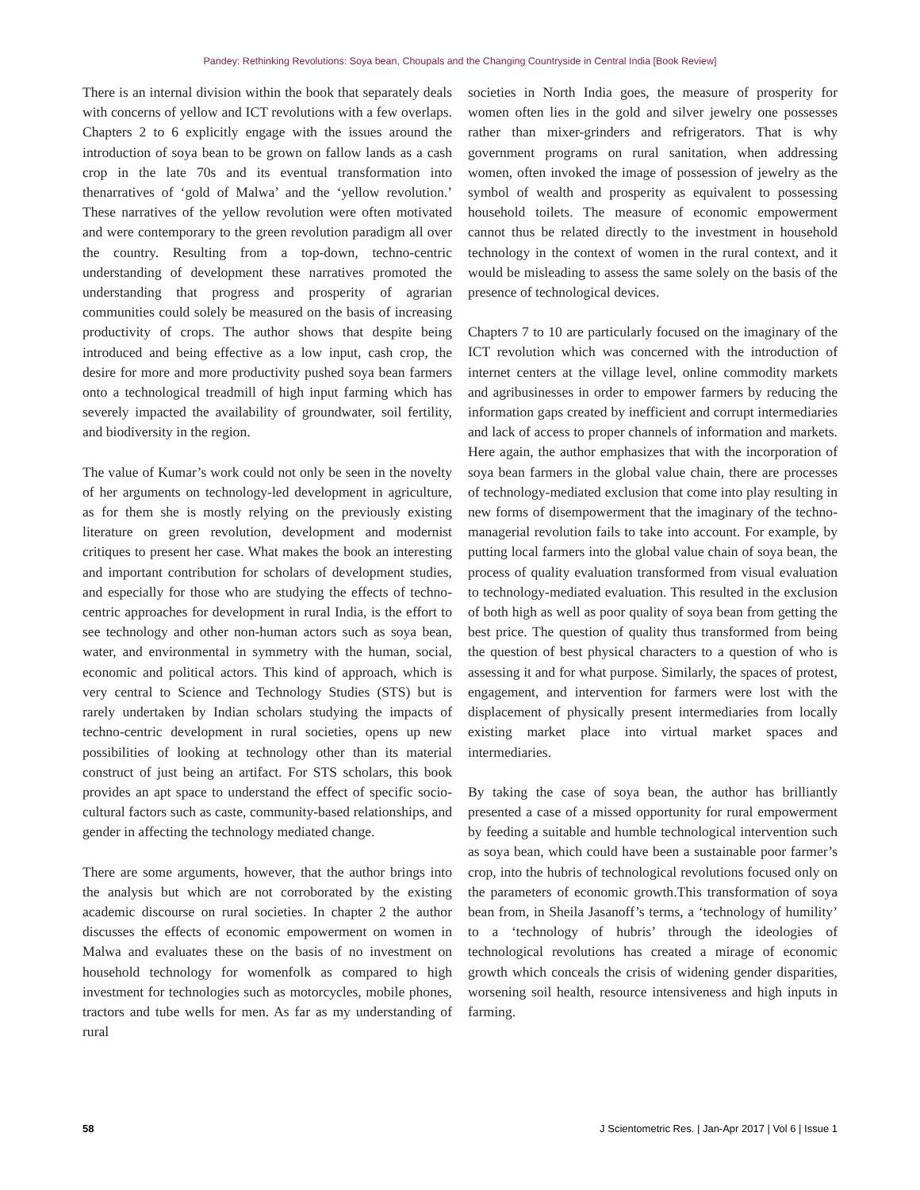Pandey: Rethinking Revolutions: Soya bean, Choupals and the Changing Countryside in Central India [Book Review]
There is an internal division within the book that separately deals with concerns of yellow and ICT revolutions with a few overlaps. Chapters 2 to 6 explicitly engage with the issues around the introduction of soya bean to be grown on fallow lands as a cash crop in the late 70s and its eventual transformation into thenarratives of ‘gold of Malwa’ and the ‘yellow revolution.’ These narratives of the yellow revolution were often motivated and were contemporary to the green revolution paradigm all over the country. Resulting from a top-down, techno-centric understanding of development these narratives promoted the understanding that progress and prosperity of agrarian communities could solely be measured on the basis of increasing productivity of crops. The author shows that despite being introduced and being effective as a low input, cash crop, the desire for more and more productivity pushed soya bean farmers onto a technological treadmill of high input farming which has severely impacted the availability of groundwater, soil fertility, and biodiversity in the region.
The value of Kumar’s work could not only be seen in the novelty of her arguments on technology-led development in agriculture, as for them she is mostly relying on the previously existing literature on green revolution, development and modernist critiques to present her case. What makes the book an interesting and important contribution for scholars of development studies, and especially for those who are studying the effects of techno-centric approaches for development in rural India, is the effort to see technology and other non-human actors such as soya bean, water, and environmental in symmetry with the human, social, economic and political actors. This kind of approach, which is very central to Science and Technology Studies (STS) but is rarely undertaken by Indian scholars studying the impacts of techno-centric development in rural societies, opens up new possibilities of looking at technology other than its material construct of just being an artifact. For STS scholars, this book provides an apt space to understand the effect of specific socio-cultural factors such as caste, community-based relationships, and gender in affecting the technology mediated change.
There are some arguments, however, that the author brings into the analysis but which are not corroborated by the existing academic discourse on rural societies. In chapter 2 the author discusses the effects of economic empowerment on women in Malwa and evaluates these on the basis of no investment on household technology for womenfolk as compared to high investment for technologies such as motorcycles, mobile phones, tractors and tube wells for men. As far as my understanding of rural
societies in North India goes, the measure of prosperity for women often lies in the gold and silver jewelry one possesses rather than mixer-grinders and refrigerators. That is why government programs on rural sanitation, when addressing women, often invoked the image of possession of jewelry as the symbol of wealth and prosperity as equivalent to possessing household toilets. The measure of economic empowerment cannot thus be related directly to the investment in household technology in the context of women in the rural context, and it would be misleading to assess the same solely on the basis of the presence of technological devices.
Chapters 7 to 10 are particularly focused on the imaginary of the ICT revolution which was concerned with the introduction of internet centers at the village level, online commodity markets and agribusinesses in order to empower farmers by reducing the information gaps created by inefficient and corrupt intermediaries and lack of access to proper channels of information and markets. Here again, the author emphasizes that with the incorporation of soya bean farmers in the global value chain, there are processes of technology-mediated exclusion that come into play resulting in new forms of disempowerment that the imaginary of the techno-managerial revolution fails to take into account. For example, by putting local farmers into the global value chain of soya bean, the process of quality evaluation transformed from visual evaluation to technology-mediated evaluation. This resulted in the exclusion of both high as well as poor quality of soya bean from getting the best price. The question of quality thus transformed from being the question of best physical characters to a question of who is assessing it and for what purpose. Similarly, the spaces of protest, engagement, and intervention for farmers were lost with the displacement of physically present intermediaries from locally existing market place into virtual market spaces and intermediaries.
By taking the case of soya bean, the author has brilliantly presented a case of a missed opportunity for rural empowerment by feeding a suitable and humble technological intervention such as soya bean, which could have been a sustainable poor farmer’s crop, into the hubris of technological revolutions focused only on the parameters of economic growth.This transformation of soya bean from, in Sheila Jasanoff’s terms, a ‘technology of humility’ to a ‘technology of hubris’ through the ideologies of technological revolutions has created a mirage of economic growth which conceals the crisis of widening gender disparities, worsening soil health, resource intensiveness and high inputs in farming.
58 J Scientometric Res. | Jan-Apr 2017 | Vol 6 | Issue 1